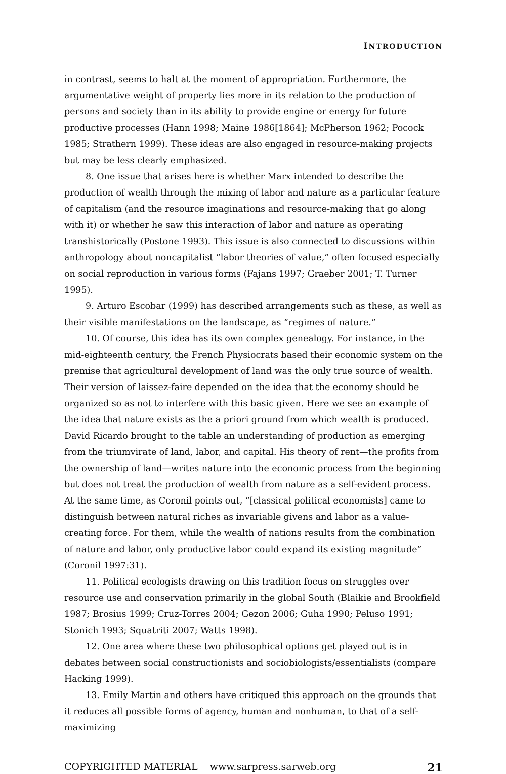INTRODUCTION
in contrast, seems to halt at the moment of appropriation. Furthermore, the argumentative weight of property lies more in its relation to the production of persons and society than in its ability to provide engine or energy for future productive processes (Hann 1998; Maine 1986[1864]; McPherson 1962; Pocock 1985; Strathern 1999). These ideas are also engaged in resource-making projects but may be less clearly emphasized.
8. One issue that arises here is whether Marx intended to describe the production of wealth through the mixing of labor and nature as a particular feature of capitalism (and the resource imaginations and resource-making that go along with it) or whether he saw this interaction of labor and nature as operating transhistorically (Postone 1993). This issue is also connected to discussions within anthropology about noncapitalist “labor theories of value,” often focused especially on social reproduction in various forms (Fajans 1997; Graeber 2001; T. Turner 1995).
9. Arturo Escobar (1999) has described arrangements such as these, as well as their visible manifestations on the landscape, as “regimes of nature.”
10. Of course, this idea has its own complex genealogy. For instance, in the mid-eighteenth century, the French Physiocrats based their economic system on the premise that agricultural development of land was the only true source of wealth. Their version of laissez-faire depended on the idea that the economy should be organized so as not to interfere with this basic given. Here we see an example of the idea that nature exists as the a priori ground from which wealth is produced. David Ricardo brought to the table an understanding of production as emerging from the triumvirate of land, labor, and capital. His theory of rent—the profits from the ownership of land—writes nature into the economic process from the beginning but does not treat the production of wealth from nature as a self-evident process. At the same time, as Coronil points out, “[classical political economists] came to distinguish between natural riches as invariable givens and labor as a value-creating force. For them, while the wealth of nations results from the combination of nature and labor, only productive labor could expand its existing magnitude” (Coronil 1997:31).
11. Political ecologists drawing on this tradition focus on struggles over resource use and conservation primarily in the global South (Blaikie and Brookfield 1987; Brosius 1999; Cruz-Torres 2004; Gezon 2006; Guha 1990; Peluso 1991; Stonich 1993; Squatriti 2007; Watts 1998).
12. One area where these two philosophical options get played out is in debates between social constructionists and sociobiologists/essentialists (compare Hacking 1999).
13. Emily Martin and others have critiqued this approach on the grounds that it reduces all possible forms of agency, human and nonhuman, to that of a self-maximizing
COPYRIGHTED MATERIAL www.sarpress.sarweb.org 21